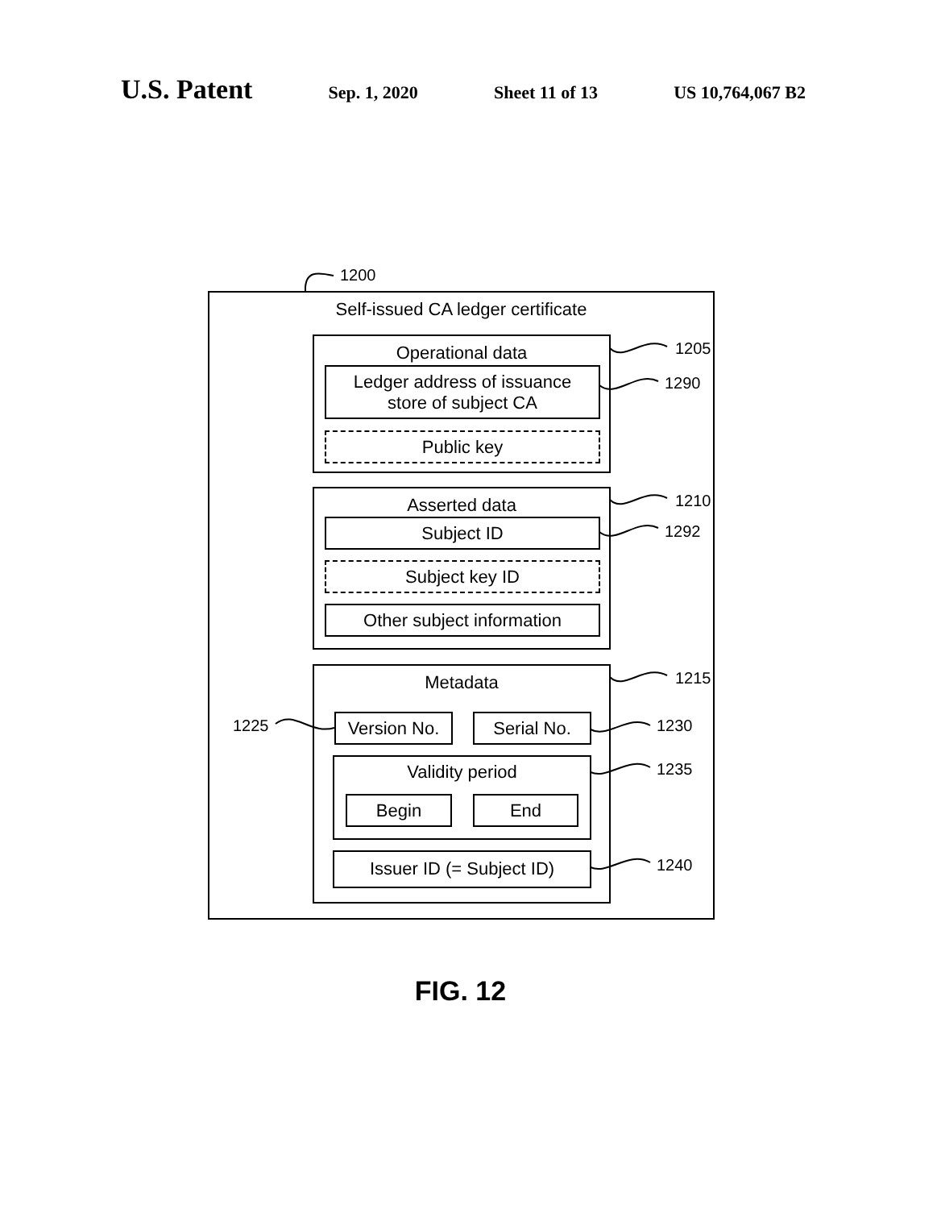U.S. Patent Sep. 1, 2020 Sheet 11 of 13 US 10,764,067 B2
1200
Self-issued CA ledger certificate
Operational data
Ledger address of issuance
store of subject CA
Public key
1205
1290
Asserted data
Subject ID
Subject key ID
Other subject information
1210
1292
Metadata
Version No. Serial No.
Validity period
Begin End
Issuer ID (= Subject ID)
1215
1225 1230
1235
1240
FIG. 12